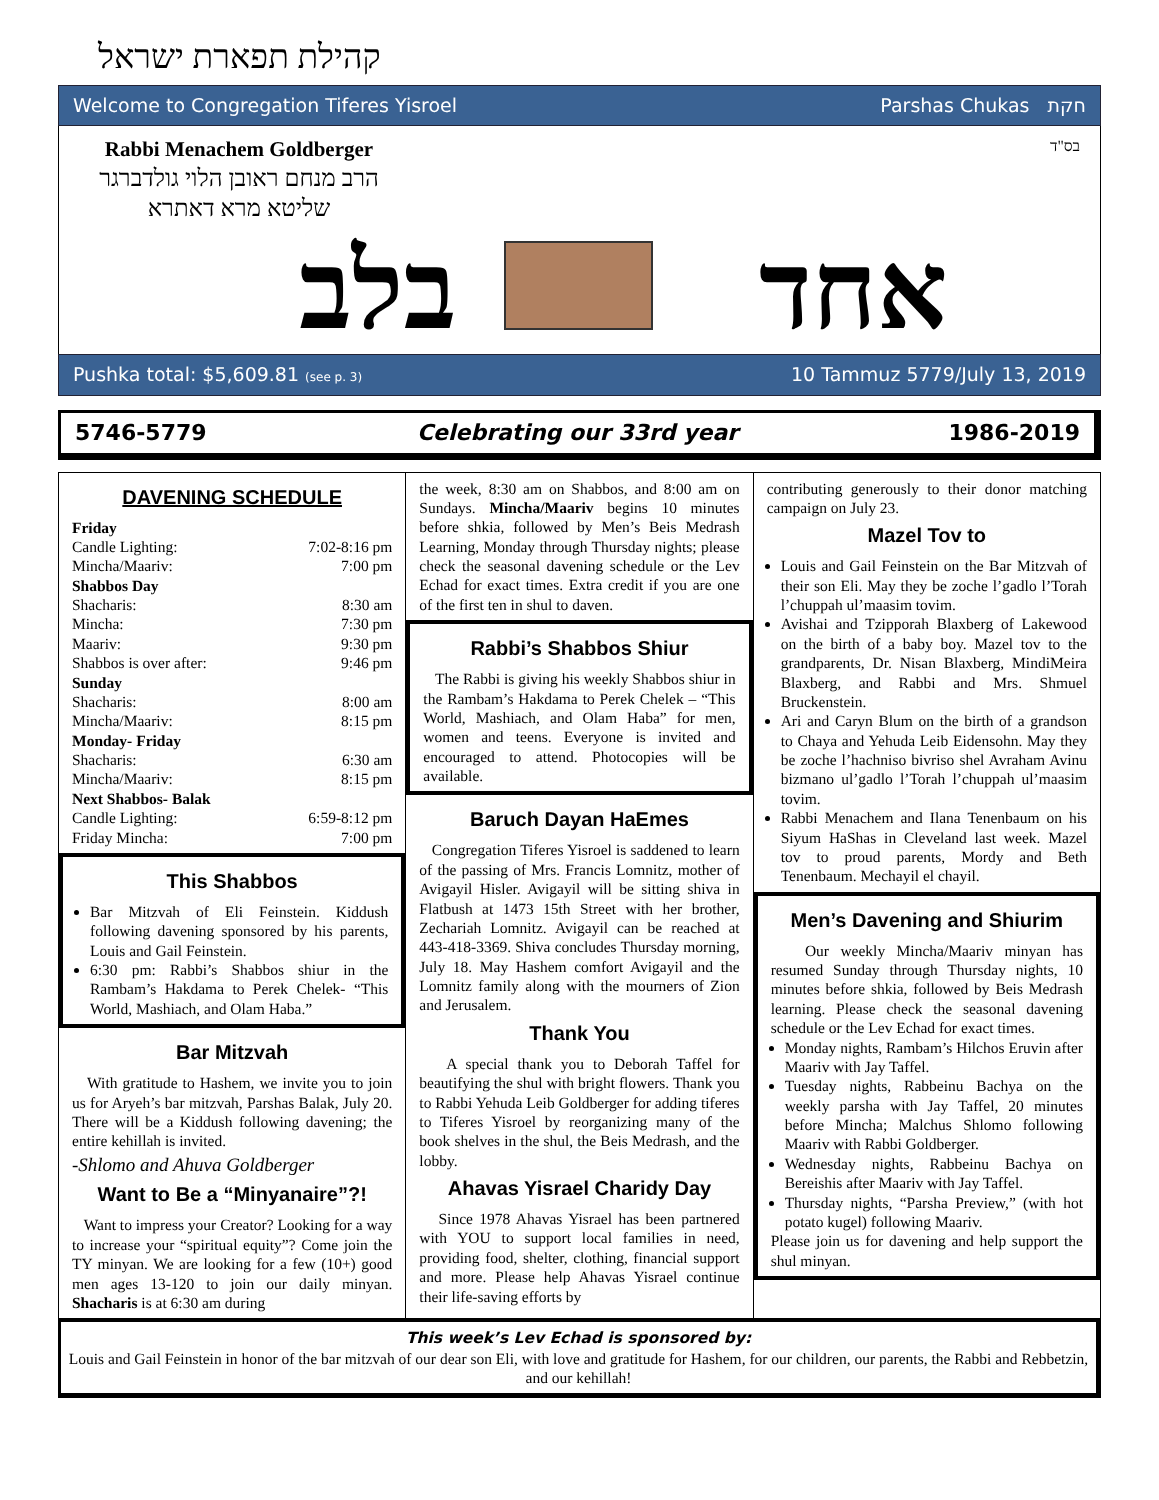קהילת תפארת ישראל
Welcome to Congregation Tiferes Yisroel Parshas Chukas חקת
Rabbi Menachem Goldberger
הרב מנחם ראובן הלוי גולדברגר
שליטא מרא דאתרא
בס"ד
אחד בלב
Pushka total: $5,609.81 (see p. 3) 10 Tammuz 5779/July 13, 2019
5746-5779 Celebrating our 33rd year 1986-2019
DAVENING SCHEDULE
| Friday | |
| Candle Lighting: | 7:02-8:16 pm |
| Mincha/Maariv: | 7:00 pm |
| Shabbos Day | |
| Shacharis: | 8:30 am |
| Mincha: | 7:30 pm |
| Maariv: | 9:30 pm |
| Shabbos is over after: | 9:46 pm |
| Sunday | |
| Shacharis: | 8:00 am |
| Mincha/Maariv: | 8:15 pm |
| Monday- Friday | |
| Shacharis: | 6:30 am |
| Mincha/Maariv: | 8:15 pm |
| Next Shabbos- Balak | |
| Candle Lighting: | 6:59-8:12 pm |
| Friday Mincha: | 7:00 pm |
This Shabbos
Bar Mitzvah of Eli Feinstein. Kiddush following davening sponsored by his parents, Louis and Gail Feinstein.
6:30 pm: Rabbi’s Shabbos shiur in the Rambam’s Hakdama to Perek Chelek- “This World, Mashiach, and Olam Haba.”
Bar Mitzvah
With gratitude to Hashem, we invite you to join us for Aryeh’s bar mitzvah, Parshas Balak, July 20. There will be a Kiddush following davening; the entire kehillah is invited.
-Shlomo and Ahuva Goldberger
Want to Be a “Minyanaire”?!
Want to impress your Creator? Looking for a way to increase your “spiritual equity”? Come join the TY minyan. We are looking for a few (10+) good men ages 13-120 to join our daily minyan. Shacharis is at 6:30 am during
the week, 8:30 am on Shabbos, and 8:00 am on Sundays. Mincha/Maariv begins 10 minutes before shkia, followed by Men’s Beis Medrash Learning, Monday through Thursday nights; please check the seasonal davening schedule or the Lev Echad for exact times. Extra credit if you are one of the first ten in shul to daven.
Rabbi’s Shabbos Shiur
The Rabbi is giving his weekly Shabbos shiur in the Rambam’s Hakdama to Perek Chelek – “This World, Mashiach, and Olam Haba” for men, women and teens. Everyone is invited and encouraged to attend. Photocopies will be available.
Baruch Dayan HaEmes
Congregation Tiferes Yisroel is saddened to learn of the passing of Mrs. Francis Lomnitz, mother of Avigayil Hisler. Avigayil will be sitting shiva in Flatbush at 1473 15th Street with her brother, Zechariah Lomnitz. Avigayil can be reached at 443-418-3369. Shiva concludes Thursday morning, July 18. May Hashem comfort Avigayil and the Lomnitz family along with the mourners of Zion and Jerusalem.
Thank You
A special thank you to Deborah Taffel for beautifying the shul with bright flowers. Thank you to Rabbi Yehuda Leib Goldberger for adding tiferes to Tiferes Yisroel by reorganizing many of the book shelves in the shul, the Beis Medrash, and the lobby.
Ahavas Yisrael Charidy Day
Since 1978 Ahavas Yisrael has been partnered with YOU to support local families in need, providing food, shelter, clothing, financial support and more. Please help Ahavas Yisrael continue their life-saving efforts by
contributing generously to their donor matching campaign on July 23.
Mazel Tov to
Louis and Gail Feinstein on the Bar Mitzvah of their son Eli. May they be zoche l’gadlo l’Torah l’chuppah ul’maasim tovim.
Avishai and Tzipporah Blaxberg of Lakewood on the birth of a baby boy. Mazel tov to the grandparents, Dr. Nisan Blaxberg, MindiMeira Blaxberg, and Rabbi and Mrs. Shmuel Bruckenstein.
Ari and Caryn Blum on the birth of a grandson to Chaya and Yehuda Leib Eidensohn. May they be zoche l’hachniso bivriso shel Avraham Avinu bizmano ul’gadlo l’Torah l’chuppah ul’maasim tovim.
Rabbi Menachem and Ilana Tenenbaum on his Siyum HaShas in Cleveland last week. Mazel tov to proud parents, Mordy and Beth Tenenbaum. Mechayil el chayil.
Men’s Davening and Shiurim
Our weekly Mincha/Maariv minyan has resumed Sunday through Thursday nights, 10 minutes before shkia, followed by Beis Medrash learning. Please check the seasonal davening schedule or the Lev Echad for exact times.
Monday nights, Rambam’s Hilchos Eruvin after Maariv with Jay Taffel.
Tuesday nights, Rabbeinu Bachya on the weekly parsha with Jay Taffel, 20 minutes before Mincha; Malchus Shlomo following Maariv with Rabbi Goldberger.
Wednesday nights, Rabbeinu Bachya on Bereishis after Maariv with Jay Taffel.
Thursday nights, “Parsha Preview,” (with hot potato kugel) following Maariv.
Please join us for davening and help support the shul minyan.
This week’s Lev Echad is sponsored by:
Louis and Gail Feinstein in honor of the bar mitzvah of our dear son Eli, with love and gratitude for Hashem, for our children, our parents, the Rabbi and Rebbetzin, and our kehillah!